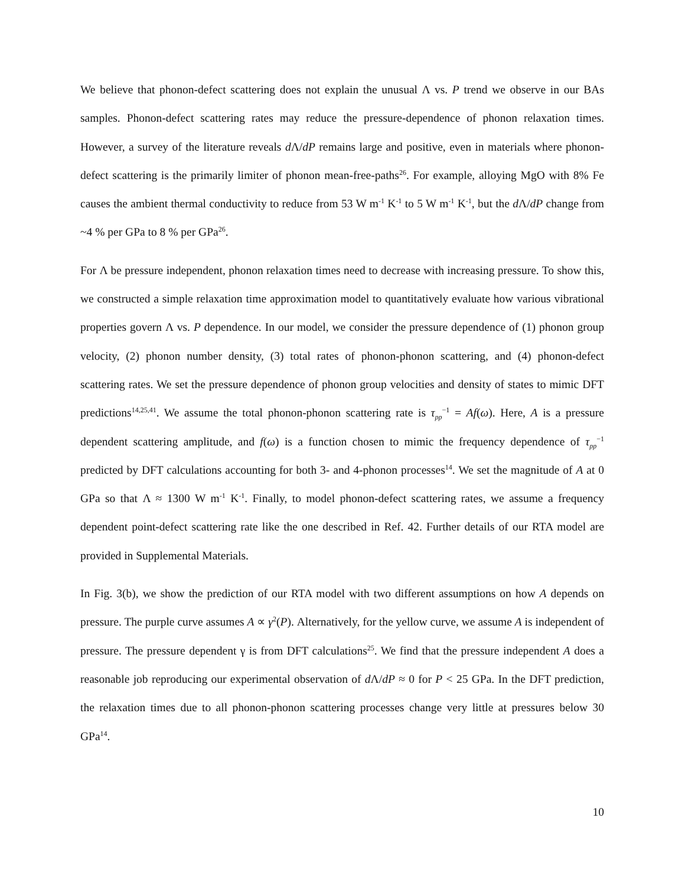We believe that phonon-defect scattering does not explain the unusual Λ vs. P trend we observe in our BAs samples. Phonon-defect scattering rates may reduce the pressure-dependence of phonon relaxation times. However, a survey of the literature reveals d Λ/dP remains large and positive, even in materials where phonon-defect scattering is the primarily limiter of phonon mean-free-paths<sup>26</sup>. For example, alloying MgO with 8% Fe causes the ambient thermal conductivity to reduce from 53 W m<sup>-1</sup> K<sup>-1</sup> to 5 W m<sup>-1</sup> K<sup>-1</sup>, but the d Λ/dP change from ~4 % per GPa to 8 % per GPa<sup>26</sup>.
For Λ be pressure independent, phonon relaxation times need to decrease with increasing pressure. To show this, we constructed a simple relaxation time approximation model to quantitatively evaluate how various vibrational properties govern Λ vs. P dependence. In our model, we consider the pressure dependence of (1) phonon group velocity, (2) phonon number density, (3) total rates of phonon-phonon scattering, and (4) phonon-defect scattering rates. We set the pressure dependence of phonon group velocities and density of states to mimic DFT predictions<sup>14,25,41</sup>. We assume the total phonon-phonon scattering rate is τ<sub>pp</sub><sup>−1</sup> = Af(ω). Here, A is a pressure dependent scattering amplitude, and f(ω) is a function chosen to mimic the frequency dependence of τ<sub>pp</sub><sup>−1</sup> predicted by DFT calculations accounting for both 3- and 4-phonon processes<sup>14</sup>. We set the magnitude of A at 0 GPa so that Λ ≈ 1300 W m<sup>-1</sup> K<sup>-1</sup>. Finally, to model phonon-defect scattering rates, we assume a frequency dependent point-defect scattering rate like the one described in Ref. 42. Further details of our RTA model are provided in Supplemental Materials.
In Fig. 3(b), we show the prediction of our RTA model with two different assumptions on how A depends on pressure. The purple curve assumes A ∝ γ<sup>2</sup>(P). Alternatively, for the yellow curve, we assume A is independent of pressure. The pressure dependent γ is from DFT calculations<sup>25</sup>. We find that the pressure independent A does a reasonable job reproducing our experimental observation of d Λ/dP ≈ 0 for P < 25 GPa. In the DFT prediction, the relaxation times due to all phonon-phonon scattering processes change very little at pressures below 30 GPa<sup>14</sup>.
10